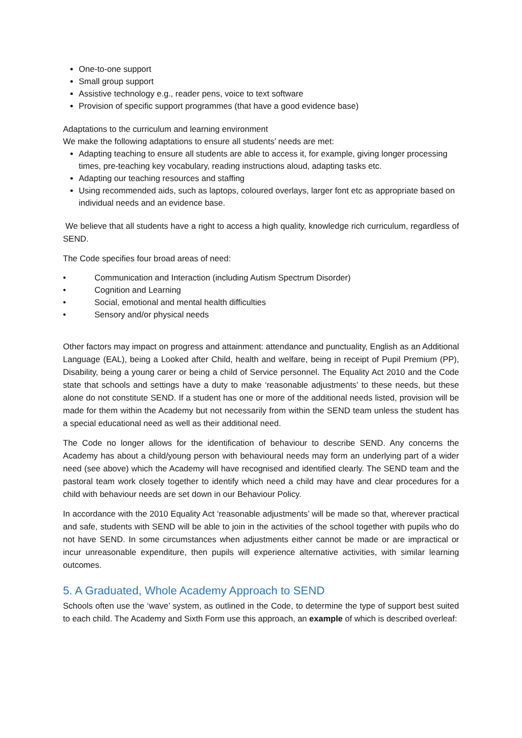One-to-one support
Small group support
Assistive technology e.g., reader pens, voice to text software
Provision of specific support programmes (that have a good evidence base)
Adaptations to the curriculum and learning environment
We make the following adaptations to ensure all students’ needs are met:
Adapting teaching to ensure all students are able to access it, for example, giving longer processing times, pre-teaching key vocabulary, reading instructions aloud, adapting tasks etc.
Adapting our teaching resources and staffing
Using recommended aids, such as laptops, coloured overlays, larger font etc as appropriate based on individual needs and an evidence base.
We believe that all students have a right to access a high quality, knowledge rich curriculum, regardless of SEND.
The Code specifies four broad areas of need:
• Communication and Interaction (including Autism Spectrum Disorder)
• Cognition and Learning
• Social, emotional and mental health difficulties
• Sensory and/or physical needs
Other factors may impact on progress and attainment: attendance and punctuality, English as an Additional Language (EAL), being a Looked after Child, health and welfare, being in receipt of Pupil Premium (PP), Disability, being a young carer or being a child of Service personnel. The Equality Act 2010 and the Code state that schools and settings have a duty to make ‘reasonable adjustments’ to these needs, but these alone do not constitute SEND. If a student has one or more of the additional needs listed, provision will be made for them within the Academy but not necessarily from within the SEND team unless the student has a special educational need as well as their additional need.
The Code no longer allows for the identification of behaviour to describe SEND. Any concerns the Academy has about a child/young person with behavioural needs may form an underlying part of a wider need (see above) which the Academy will have recognised and identified clearly. The SEND team and the pastoral team work closely together to identify which need a child may have and clear procedures for a child with behaviour needs are set down in our Behaviour Policy.
In accordance with the 2010 Equality Act ‘reasonable adjustments’ will be made so that, wherever practical and safe, students with SEND will be able to join in the activities of the school together with pupils who do not have SEND. In some circumstances when adjustments either cannot be made or are impractical or incur unreasonable expenditure, then pupils will experience alternative activities, with similar learning outcomes.
5. A Graduated, Whole Academy Approach to SEND
Schools often use the ‘wave’ system, as outlined in the Code, to determine the type of support best suited to each child. The Academy and Sixth Form use this approach, an example of which is described overleaf: